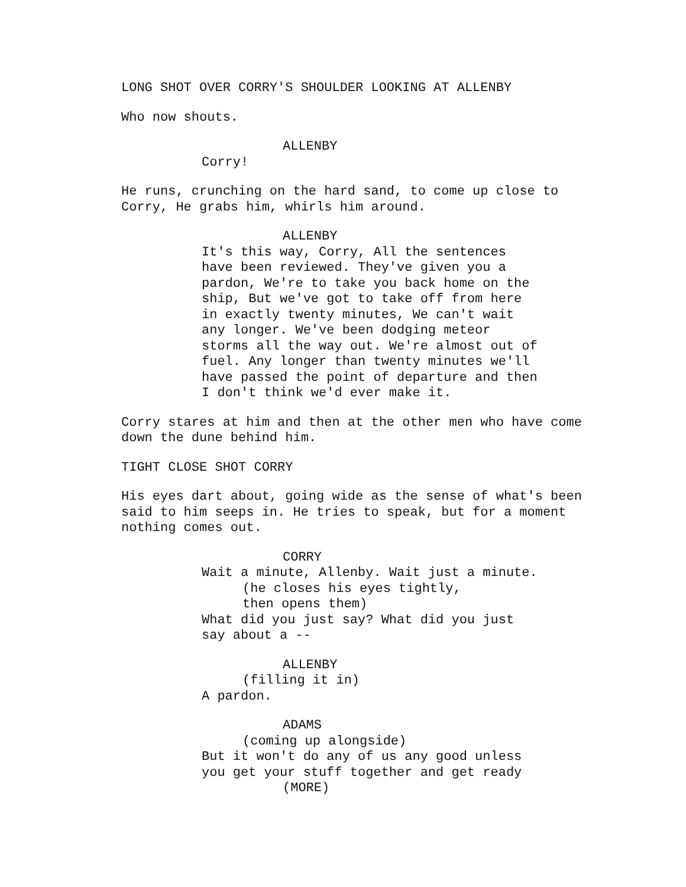LONG SHOT OVER CORRY'S SHOULDER LOOKING AT ALLENBY
Who now shouts.
ALLENBY
Corry!
He runs, crunching on the hard sand, to come up close to Corry, He grabs him, whirls him around.
ALLENBY
It's this way, Corry, All the sentences have been reviewed. They've given you a pardon, We're to take you back home on the ship, But we've got to take off from here in exactly twenty minutes, We can't wait any longer. We've been dodging meteor storms all the way out. We're almost out of fuel. Any longer than twenty minutes we'll have passed the point of departure and then I don't think we'd ever make it.
Corry stares at him and then at the other men who have come down the dune behind him.
TIGHT CLOSE SHOT CORRY
His eyes dart about, going wide as the sense of what's been said to him seeps in. He tries to speak, but for a moment nothing comes out.
CORRY
Wait a minute, Allenby. Wait just a minute.
(he closes his eyes tightly, then opens them)
What did you just say? What did you just say about a --
ALLENBY
(filling it in)
A pardon.
ADAMS
(coming up alongside)
But it won't do any of us any good unless you get your stuff together and get ready
(MORE)